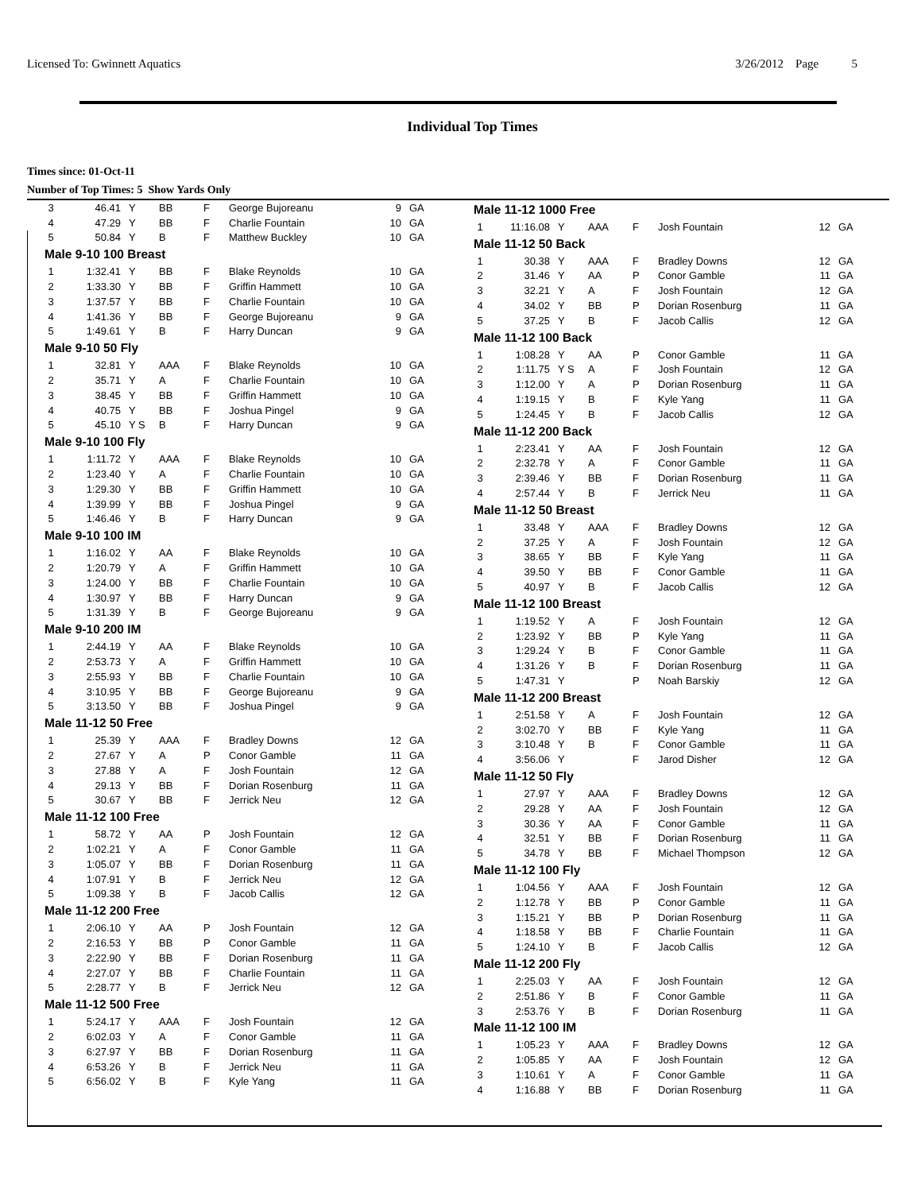Licensed To: Gwinnett Aquatics 3/26/2012 Page 5
Individual Top Times
Times since: 01-Oct-11
Number of Top Times: 5 Show Yards Only
| 3 | 46.41 | Y | BB | F | George Bujoreanu | 9 | GA |
| 4 | 47.29 | Y | BB | F | Charlie Fountain | 10 | GA |
| 5 | 50.84 | Y | B | F | Matthew Buckley | 10 | GA |
| Male 9-10 100 Breast | | | | | | | |
| 1 | 1:32.41 | Y | BB | F | Blake Reynolds | 10 | GA |
| 2 | 1:33.30 | Y | BB | F | Griffin Hammett | 10 | GA |
| 3 | 1:37.57 | Y | BB | F | Charlie Fountain | 10 | GA |
| 4 | 1:41.36 | Y | BB | F | George Bujoreanu | 9 | GA |
| 5 | 1:49.61 | Y | B | F | Harry Duncan | 9 | GA |
| Male 9-10 50 Fly | | | | | | | |
| 1 | 32.81 | Y | AAA | F | Blake Reynolds | 10 | GA |
| 2 | 35.71 | Y | A | F | Charlie Fountain | 10 | GA |
| 3 | 38.45 | Y | BB | F | Griffin Hammett | 10 | GA |
| 4 | 40.75 | Y | BB | F | Joshua Pingel | 9 | GA |
| 5 | 45.10 | Y S | B | F | Harry Duncan | 9 | GA |
| Male 9-10 100 Fly | | | | | | | |
| 1 | 1:11.72 | Y | AAA | F | Blake Reynolds | 10 | GA |
| 2 | 1:23.40 | Y | A | F | Charlie Fountain | 10 | GA |
| 3 | 1:29.30 | Y | BB | F | Griffin Hammett | 10 | GA |
| 4 | 1:39.99 | Y | BB | F | Joshua Pingel | 9 | GA |
| 5 | 1:46.46 | Y | B | F | Harry Duncan | 9 | GA |
| Male 9-10 100 IM | | | | | | | |
| 1 | 1:16.02 | Y | AA | F | Blake Reynolds | 10 | GA |
| 2 | 1:20.79 | Y | A | F | Griffin Hammett | 10 | GA |
| 3 | 1:24.00 | Y | BB | F | Charlie Fountain | 10 | GA |
| 4 | 1:30.97 | Y | BB | F | Harry Duncan | 9 | GA |
| 5 | 1:31.39 | Y | B | F | George Bujoreanu | 9 | GA |
| Male 9-10 200 IM | | | | | | | |
| 1 | 2:44.19 | Y | AA | F | Blake Reynolds | 10 | GA |
| 2 | 2:53.73 | Y | A | F | Griffin Hammett | 10 | GA |
| 3 | 2:55.93 | Y | BB | F | Charlie Fountain | 10 | GA |
| 4 | 3:10.95 | Y | BB | F | George Bujoreanu | 9 | GA |
| 5 | 3:13.50 | Y | BB | F | Joshua Pingel | 9 | GA |
| Male 11-12 50 Free | | | | | | | |
| 1 | 25.39 | Y | AAA | F | Bradley Downs | 12 | GA |
| 2 | 27.67 | Y | A | P | Conor Gamble | 11 | GA |
| 3 | 27.88 | Y | A | F | Josh Fountain | 12 | GA |
| 4 | 29.13 | Y | BB | F | Dorian Rosenburg | 11 | GA |
| 5 | 30.67 | Y | BB | F | Jerrick Neu | 12 | GA |
| Male 11-12 100 Free | | | | | | | |
| 1 | 58.72 | Y | AA | P | Josh Fountain | 12 | GA |
| 2 | 1:02.21 | Y | A | F | Conor Gamble | 11 | GA |
| 3 | 1:05.07 | Y | BB | F | Dorian Rosenburg | 11 | GA |
| 4 | 1:07.91 | Y | B | F | Jerrick Neu | 12 | GA |
| 5 | 1:09.38 | Y | B | F | Jacob Callis | 12 | GA |
| Male 11-12 200 Free | | | | | | | |
| 1 | 2:06.10 | Y | AA | P | Josh Fountain | 12 | GA |
| 2 | 2:16.53 | Y | BB | P | Conor Gamble | 11 | GA |
| 3 | 2:22.90 | Y | BB | F | Dorian Rosenburg | 11 | GA |
| 4 | 2:27.07 | Y | BB | F | Charlie Fountain | 11 | GA |
| 5 | 2:28.77 | Y | B | F | Jerrick Neu | 12 | GA |
| Male 11-12 500 Free | | | | | | | |
| 1 | 5:24.17 | Y | AAA | F | Josh Fountain | 12 | GA |
| 2 | 6:02.03 | Y | A | F | Conor Gamble | 11 | GA |
| 3 | 6:27.97 | Y | BB | F | Dorian Rosenburg | 11 | GA |
| 4 | 6:53.26 | Y | B | F | Jerrick Neu | 11 | GA |
| 5 | 6:56.02 | Y | B | F | Kyle Yang | 11 | GA |
| Male 11-12 1000 Free | | | | | | | |
| 1 | 11:16.08 | Y | AAA | F | Josh Fountain | 12 | GA |
| Male 11-12 50 Back | | | | | | | |
| 1 | 30.38 | Y | AAA | F | Bradley Downs | 12 | GA |
| 2 | 31.46 | Y | AA | P | Conor Gamble | 11 | GA |
| 3 | 32.21 | Y | A | F | Josh Fountain | 12 | GA |
| 4 | 34.02 | Y | BB | P | Dorian Rosenburg | 11 | GA |
| 5 | 37.25 | Y | B | F | Jacob Callis | 12 | GA |
| Male 11-12 100 Back | | | | | | | |
| 1 | 1:08.28 | Y | AA | P | Conor Gamble | 11 | GA |
| 2 | 1:11.75 | Y S | A | F | Josh Fountain | 12 | GA |
| 3 | 1:12.00 | Y | A | P | Dorian Rosenburg | 11 | GA |
| 4 | 1:19.15 | Y | B | F | Kyle Yang | 11 | GA |
| 5 | 1:24.45 | Y | B | F | Jacob Callis | 12 | GA |
| Male 11-12 200 Back | | | | | | | |
| 1 | 2:23.41 | Y | AA | F | Josh Fountain | 12 | GA |
| 2 | 2:32.78 | Y | A | F | Conor Gamble | 11 | GA |
| 3 | 2:39.46 | Y | BB | F | Dorian Rosenburg | 11 | GA |
| 4 | 2:57.44 | Y | B | F | Jerrick Neu | 11 | GA |
| Male 11-12 50 Breast | | | | | | | |
| 1 | 33.48 | Y | AAA | F | Bradley Downs | 12 | GA |
| 2 | 37.25 | Y | A | F | Josh Fountain | 12 | GA |
| 3 | 38.65 | Y | BB | F | Kyle Yang | 11 | GA |
| 4 | 39.50 | Y | BB | F | Conor Gamble | 11 | GA |
| 5 | 40.97 | Y | B | F | Jacob Callis | 12 | GA |
| Male 11-12 100 Breast | | | | | | | |
| 1 | 1:19.52 | Y | A | F | Josh Fountain | 12 | GA |
| 2 | 1:23.92 | Y | BB | P | Kyle Yang | 11 | GA |
| 3 | 1:29.24 | Y | B | F | Conor Gamble | 11 | GA |
| 4 | 1:31.26 | Y | B | F | Dorian Rosenburg | 11 | GA |
| 5 | 1:47.31 | Y | | P | Noah Barskiy | 12 | GA |
| Male 11-12 200 Breast | | | | | | | |
| 1 | 2:51.58 | Y | A | F | Josh Fountain | 12 | GA |
| 2 | 3:02.70 | Y | BB | F | Kyle Yang | 11 | GA |
| 3 | 3:10.48 | Y | B | F | Conor Gamble | 11 | GA |
| 4 | 3:56.06 | Y | | F | Jarod Disher | 12 | GA |
| Male 11-12 50 Fly | | | | | | | |
| 1 | 27.97 | Y | AAA | F | Bradley Downs | 12 | GA |
| 2 | 29.28 | Y | AA | F | Josh Fountain | 12 | GA |
| 3 | 30.36 | Y | AA | F | Conor Gamble | 11 | GA |
| 4 | 32.51 | Y | BB | F | Dorian Rosenburg | 11 | GA |
| 5 | 34.78 | Y | BB | F | Michael Thompson | 12 | GA |
| Male 11-12 100 Fly | | | | | | | |
| 1 | 1:04.56 | Y | AAA | F | Josh Fountain | 12 | GA |
| 2 | 1:12.78 | Y | BB | P | Conor Gamble | 11 | GA |
| 3 | 1:15.21 | Y | BB | P | Dorian Rosenburg | 11 | GA |
| 4 | 1:18.58 | Y | BB | F | Charlie Fountain | 11 | GA |
| 5 | 1:24.10 | Y | B | F | Jacob Callis | 12 | GA |
| Male 11-12 200 Fly | | | | | | | |
| 1 | 2:25.03 | Y | AA | F | Josh Fountain | 12 | GA |
| 2 | 2:51.86 | Y | B | F | Conor Gamble | 11 | GA |
| 3 | 2:53.76 | Y | B | F | Dorian Rosenburg | 11 | GA |
| Male 11-12 100 IM | | | | | | | |
| 1 | 1:05.23 | Y | AAA | F | Bradley Downs | 12 | GA |
| 2 | 1:05.85 | Y | AA | F | Josh Fountain | 12 | GA |
| 3 | 1:10.61 | Y | A | F | Conor Gamble | 11 | GA |
| 4 | 1:16.88 | Y | BB | F | Dorian Rosenburg | 11 | GA |